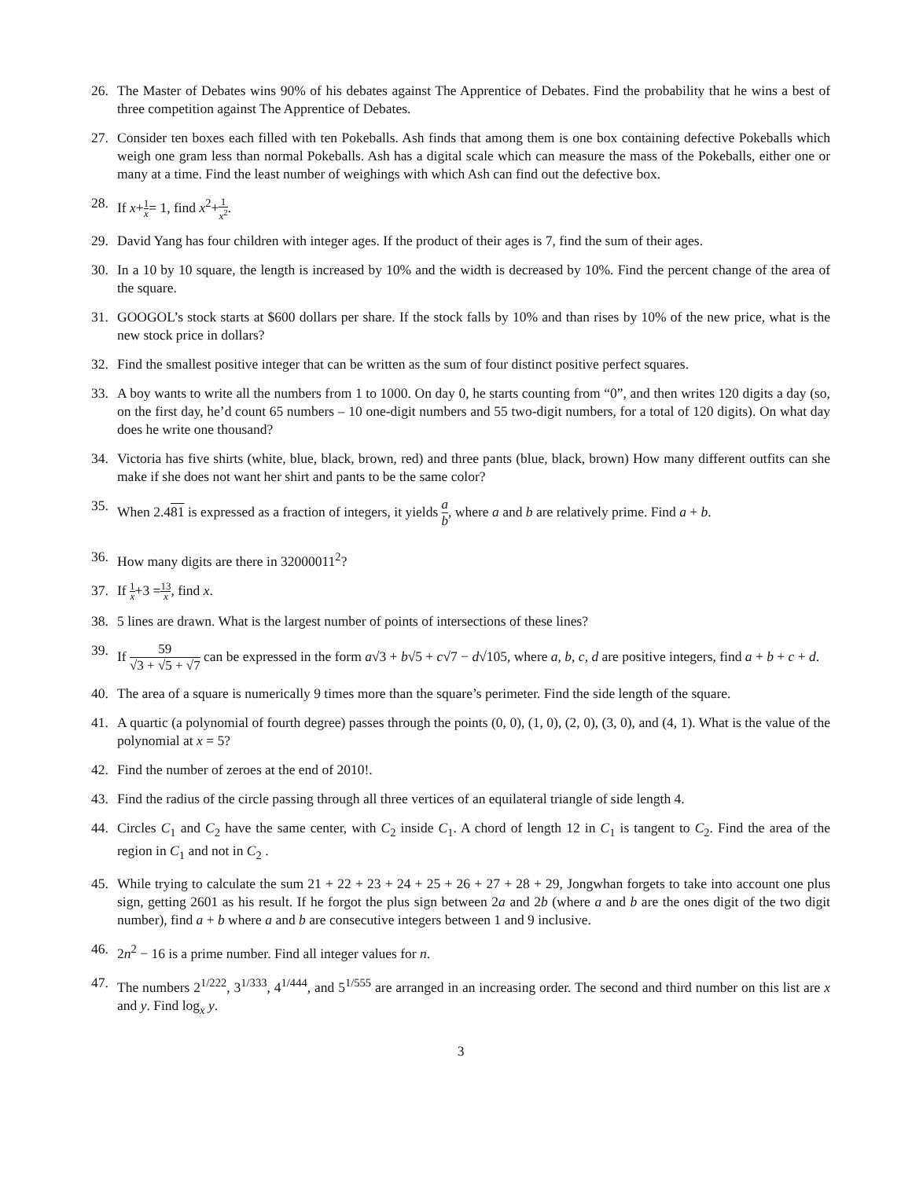26. The Master of Debates wins 90% of his debates against The Apprentice of Debates. Find the probability that he wins a best of three competition against The Apprentice of Debates.
27. Consider ten boxes each filled with ten Pokeballs. Ash finds that among them is one box containing defective Pokeballs which weigh one gram less than normal Pokeballs. Ash has a digital scale which can measure the mass of the Pokeballs, either one or many at a time. Find the least number of weighings with which Ash can find out the defective box.
28. If x+1 x= 1, find x<sup>2</sup>+1 x<sup>2</sup>.
29. David Yang has four children with integer ages. If the product of their ages is 7, find the sum of their ages.
30. In a 10 by 10 square, the length is increased by 10% and the width is decreased by 10%. Find the percent change of the area of the square.
31. GOOGOL’s stock starts at $600 dollars per share. If the stock falls by 10% and than rises by 10% of the new price, what is the new stock price in dollars?
32. Find the smallest positive integer that can be written as the sum of four distinct positive perfect squares.
33. A boy wants to write all the numbers from 1 to 1000. On day 0, he starts counting from “0”, and then writes 120 digits a day (so, on the first day, he’d count 65 numbers – 10 one-digit numbers and 55 two-digit numbers, for a total of 120 digits). On what day does he write one thousand?
34. Victoria has five shirts (white, blue, black, brown, red) and three pants (blue, black, brown) How many different outfits can she make if she does not want her shirt and pants to be the same color?
35. When 2.481 is expressed as a fraction of integers, it yields a b, where a and b are relatively prime. Find a + b.
36. How many digits are there in 32000011<sup>2</sup>?
37. If 1 x+3 =13 x, find x.
38. 5 lines are drawn. What is the largest number of points of intersections of these lines?
39. If 59 √3 + √5 + √7 can be expressed in the form a√3 + b√5 + c√7 − d√105, where a, b, c, d are positive integers, find a + b + c + d.
40. The area of a square is numerically 9 times more than the square’s perimeter. Find the side length of the square.
41. A quartic (a polynomial of fourth degree) passes through the points (0, 0), (1, 0), (2, 0), (3, 0), and (4, 1). What is the value of the polynomial at x = 5?
42. Find the number of zeroes at the end of 2010!.
43. Find the radius of the circle passing through all three vertices of an equilateral triangle of side length 4.
44. Circles C<sub>1</sub> and C<sub>2</sub> have the same center, with C<sub>2</sub> inside C<sub>1</sub>. A chord of length 12 in C<sub>1</sub> is tangent to C<sub>2</sub>. Find the area of the region in C<sub>1</sub> and not in C<sub>2</sub> .
45. While trying to calculate the sum 21 + 22 + 23 + 24 + 25 + 26 + 27 + 28 + 29, Jongwhan forgets to take into account one plus sign, getting 2601 as his result. If he forgot the plus sign between 2a and 2b (where a and b are the ones digit of the two digit number), find a + b where a and b are consecutive integers between 1 and 9 inclusive.
46. 2n<sup>2</sup> − 16 is a prime number. Find all integer values for n.
47. The numbers 2<sup>1/222</sup>, 3<sup>1/333</sup>, 4<sup>1/444</sup>, and 5<sup>1/555</sup> are arranged in an increasing order. The second and third number on this list are x and y. Find log<sub>x</sub> y.
3